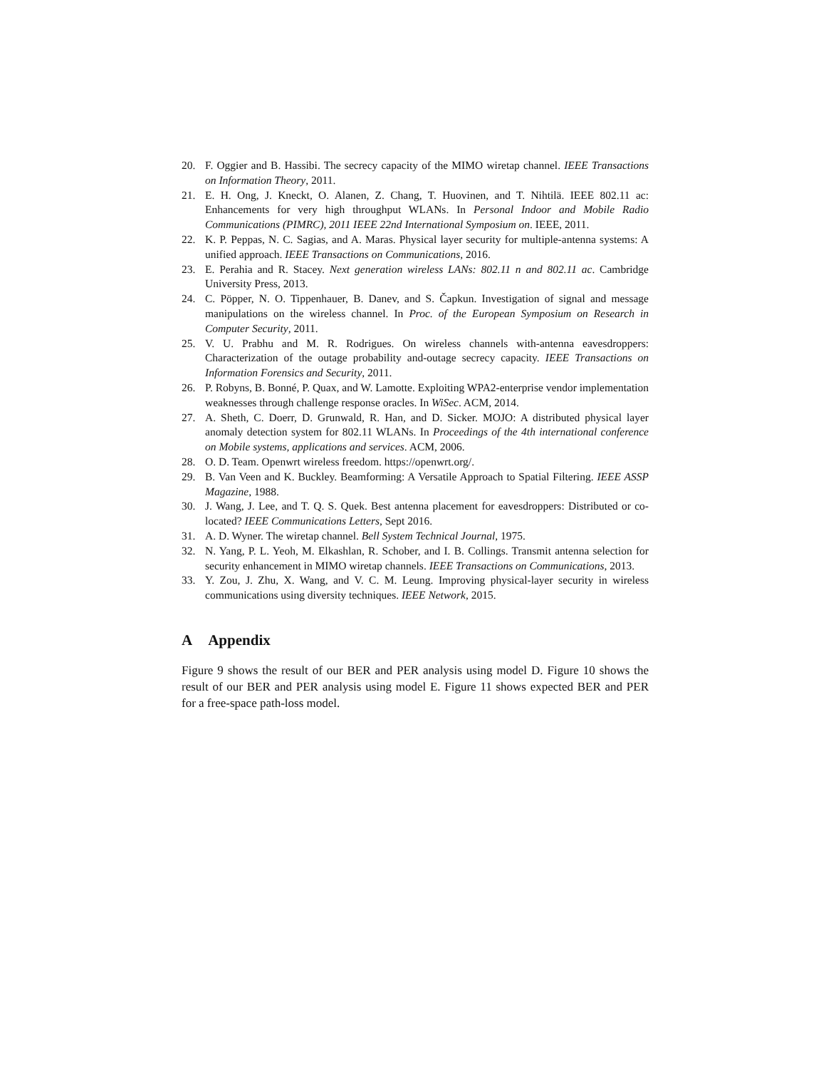20. F. Oggier and B. Hassibi. The secrecy capacity of the MIMO wiretap channel. IEEE Transactions on Information Theory, 2011.
21. E. H. Ong, J. Kneckt, O. Alanen, Z. Chang, T. Huovinen, and T. Nihtilä. IEEE 802.11 ac: Enhancements for very high throughput WLANs. In Personal Indoor and Mobile Radio Communications (PIMRC), 2011 IEEE 22nd International Symposium on. IEEE, 2011.
22. K. P. Peppas, N. C. Sagias, and A. Maras. Physical layer security for multiple-antenna systems: A unified approach. IEEE Transactions on Communications, 2016.
23. E. Perahia and R. Stacey. Next generation wireless LANs: 802.11 n and 802.11 ac. Cambridge University Press, 2013.
24. C. Pöpper, N. O. Tippenhauer, B. Danev, and S. Čapkun. Investigation of signal and message manipulations on the wireless channel. In Proc. of the European Symposium on Research in Computer Security, 2011.
25. V. U. Prabhu and M. R. Rodrigues. On wireless channels with-antenna eavesdroppers: Characterization of the outage probability and-outage secrecy capacity. IEEE Transactions on Information Forensics and Security, 2011.
26. P. Robyns, B. Bonné, P. Quax, and W. Lamotte. Exploiting WPA2-enterprise vendor implementation weaknesses through challenge response oracles. In WiSec. ACM, 2014.
27. A. Sheth, C. Doerr, D. Grunwald, R. Han, and D. Sicker. MOJO: A distributed physical layer anomaly detection system for 802.11 WLANs. In Proceedings of the 4th international conference on Mobile systems, applications and services. ACM, 2006.
28. O. D. Team. Openwrt wireless freedom. https://openwrt.org/.
29. B. Van Veen and K. Buckley. Beamforming: A Versatile Approach to Spatial Filtering. IEEE ASSP Magazine, 1988.
30. J. Wang, J. Lee, and T. Q. S. Quek. Best antenna placement for eavesdroppers: Distributed or co-located? IEEE Communications Letters, Sept 2016.
31. A. D. Wyner. The wiretap channel. Bell System Technical Journal, 1975.
32. N. Yang, P. L. Yeoh, M. Elkashlan, R. Schober, and I. B. Collings. Transmit antenna selection for security enhancement in MIMO wiretap channels. IEEE Transactions on Communications, 2013.
33. Y. Zou, J. Zhu, X. Wang, and V. C. M. Leung. Improving physical-layer security in wireless communications using diversity techniques. IEEE Network, 2015.
A Appendix
Figure 9 shows the result of our BER and PER analysis using model D. Figure 10 shows the result of our BER and PER analysis using model E. Figure 11 shows expected BER and PER for a free-space path-loss model.